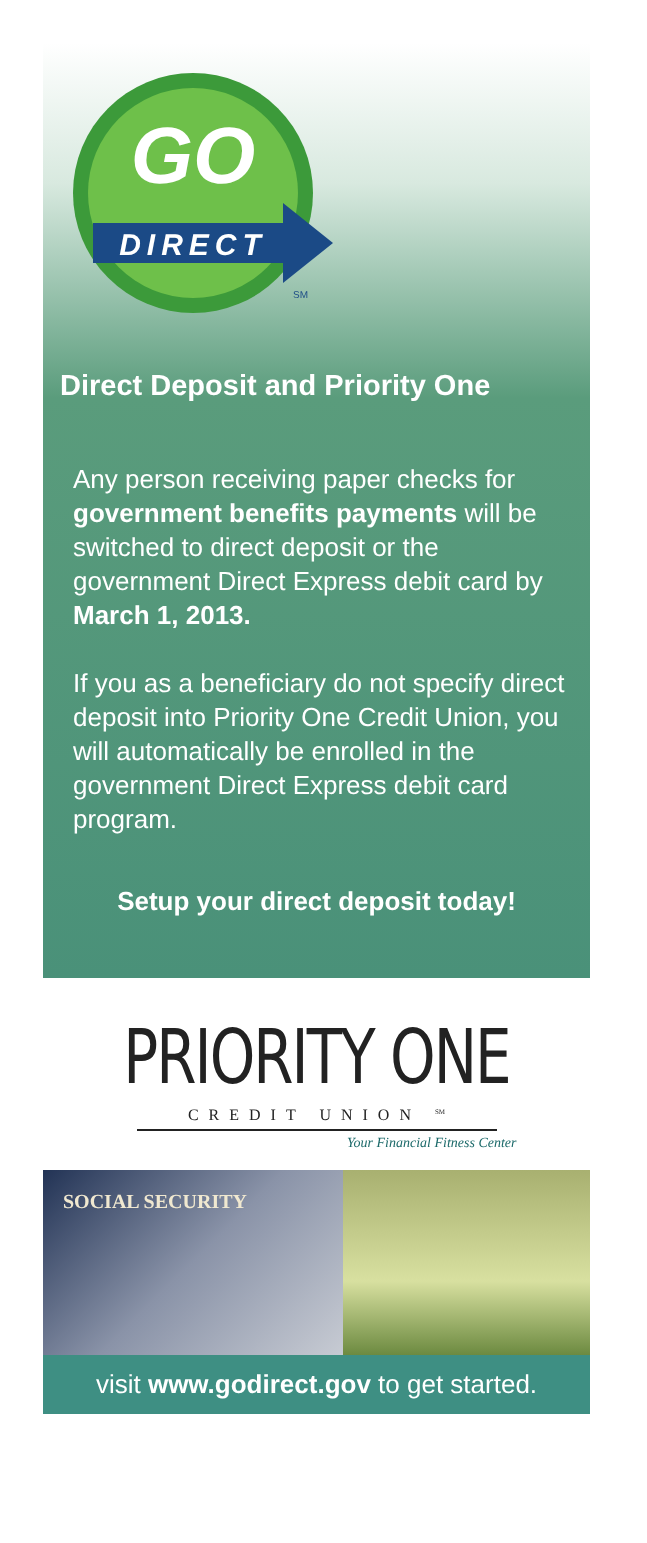GO
DIRECT
SM
Direct Deposit and Priority One
Any person receiving paper checks for government benefits payments will be switched to direct deposit or the government Direct Express debit card by March 1, 2013.
If you as a beneficiary do not specify direct deposit into Priority One Credit Union, you will automatically be enrolled in the government Direct Express debit card program.
Setup your direct deposit today!
PRIORITY ONE
CREDIT UNION <sup>SM</sup>
Your Financial Fitness Center
SOCIAL SECURITY
visit www.godirect.gov to get started.